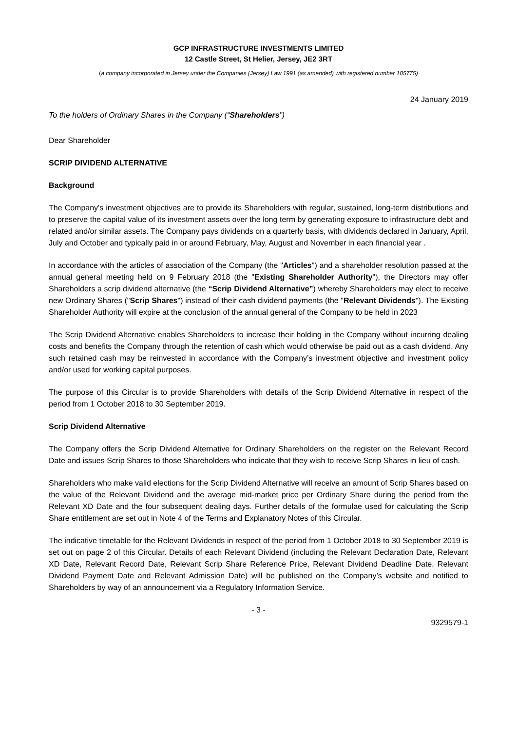GCP INFRASTRUCTURE INVESTMENTS LIMITED
12 Castle Street, St Helier, Jersey, JE2 3RT
(a company incorporated in Jersey under the Companies (Jersey) Law 1991 (as amended) with registered number 105775)
24 January 2019
To the holders of Ordinary Shares in the Company (“Shareholders”)
Dear Shareholder
SCRIP DIVIDEND ALTERNATIVE
Background
The Company's investment objectives are to provide its Shareholders with regular, sustained, long-term distributions and to preserve the capital value of its investment assets over the long term by generating exposure to infrastructure debt and related and/or similar assets. The Company pays dividends on a quarterly basis, with dividends declared in January, April, July and October and typically paid in or around February, May, August and November in each financial year .
In accordance with the articles of association of the Company (the "Articles") and a shareholder resolution passed at the annual general meeting held on 9 February 2018 (the "Existing Shareholder Authority"), the Directors may offer Shareholders a scrip dividend alternative (the “Scrip Dividend Alternative”) whereby Shareholders may elect to receive new Ordinary Shares ("Scrip Shares") instead of their cash dividend payments (the "Relevant Dividends"). The Existing Shareholder Authority will expire at the conclusion of the annual general of the Company to be held in 2023
The Scrip Dividend Alternative enables Shareholders to increase their holding in the Company without incurring dealing costs and benefits the Company through the retention of cash which would otherwise be paid out as a cash dividend. Any such retained cash may be reinvested in accordance with the Company’s investment objective and investment policy and/or used for working capital purposes.
The purpose of this Circular is to provide Shareholders with details of the Scrip Dividend Alternative in respect of the period from 1 October 2018 to 30 September 2019.
Scrip Dividend Alternative
The Company offers the Scrip Dividend Alternative for Ordinary Shareholders on the register on the Relevant Record Date and issues Scrip Shares to those Shareholders who indicate that they wish to receive Scrip Shares in lieu of cash.
Shareholders who make valid elections for the Scrip Dividend Alternative will receive an amount of Scrip Shares based on the value of the Relevant Dividend and the average mid-market price per Ordinary Share during the period from the Relevant XD Date and the four subsequent dealing days. Further details of the formulae used for calculating the Scrip Share entitlement are set out in Note 4 of the Terms and Explanatory Notes of this Circular.
The indicative timetable for the Relevant Dividends in respect of the period from 1 October 2018 to 30 September 2019 is set out on page 2 of this Circular. Details of each Relevant Dividend (including the Relevant Declaration Date, Relevant XD Date, Relevant Record Date, Relevant Scrip Share Reference Price, Relevant Dividend Deadline Date, Relevant Dividend Payment Date and Relevant Admission Date) will be published on the Company’s website and notified to Shareholders by way of an announcement via a Regulatory Information Service.
- 3 -
9329579-1